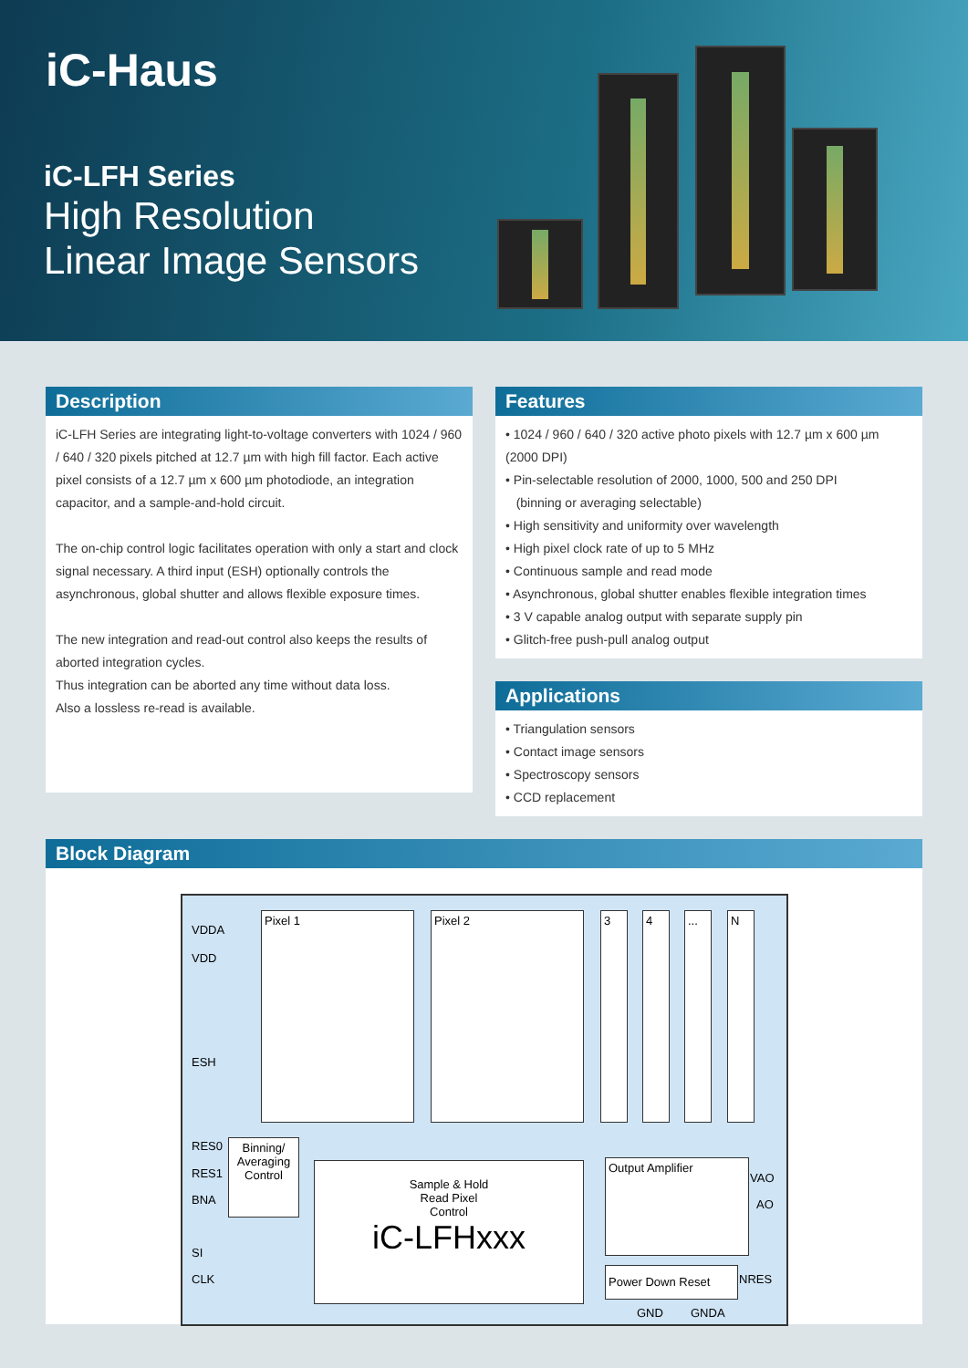iC-Haus
iC-LFH Series
High Resolution
Linear Image Sensors
Description
iC-LFH Series are integrating light-to-voltage converters with 1024 / 960 / 640 / 320 pixels pitched at 12.7 µm with high fill factor. Each active pixel consists of a 12.7 µm x 600 µm photodiode, an integration capacitor, and a sample-and-hold circuit.
The on-chip control logic facilitates operation with only a start and clock signal necessary. A third input (ESH) optionally controls the asynchronous, global shutter and allows flexible exposure times.
The new integration and read-out control also keeps the results of aborted integration cycles.
Thus integration can be aborted any time without data loss.
Also a lossless re-read is available.
Features
• 1024 / 960 / 640 / 320 active photo pixels with 12.7 µm x 600 µm (2000 DPI)
• Pin-selectable resolution of 2000, 1000, 500 and 250 DPI
(binning or averaging selectable)
• High sensitivity and uniformity over wavelength
• High pixel clock rate of up to 5 MHz
• Continuous sample and read mode
• Asynchronous, global shutter enables flexible integration times
• 3 V capable analog output with separate supply pin
• Glitch-free push-pull analog output
Applications
• Triangulation sensors
• Contact image sensors
• Spectroscopy sensors
• CCD replacement
Block Diagram
VDDA
VDD
ESH
RES0
RES1
BNA
SI
CLK
Pixel 1 Pixel 2 3 4
...
N
Binning/ Averaging Control
Sample & Hold
Read Pixel
Control
iC-LFHxxx
Output Amplifier
Power Down Reset
VAO
AO
NRES
GND GNDA